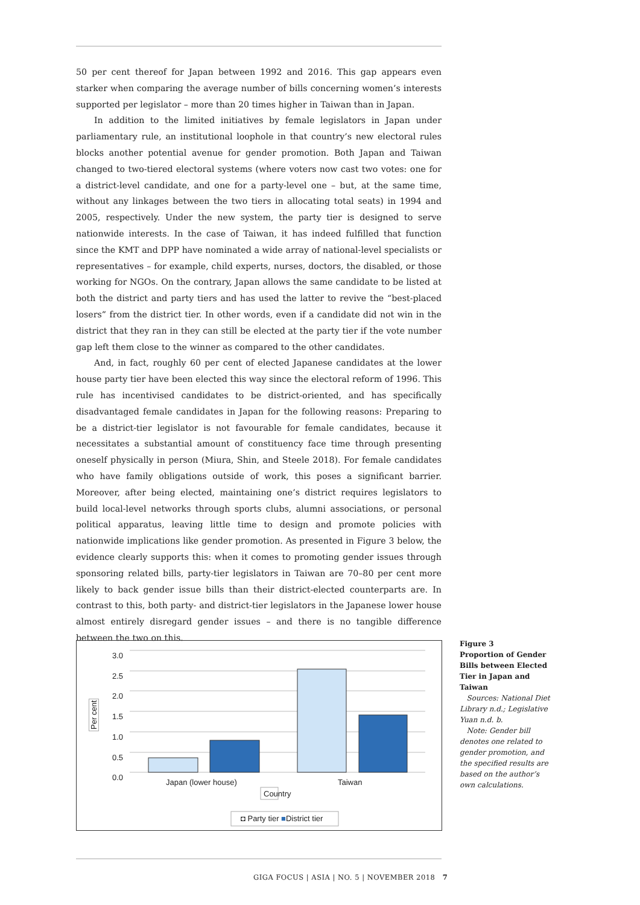50 per cent thereof for Japan between 1992 and 2016. This gap appears even starker when comparing the average number of bills concerning women’s interests supported per legislator – more than 20 times higher in Taiwan than in Japan.
In addition to the limited initiatives by female legislators in Japan under parliamentary rule, an institutional loophole in that country’s new electoral rules blocks another potential avenue for gender promotion. Both Japan and Taiwan changed to two-tiered electoral systems (where voters now cast two votes: one for a district-level candidate, and one for a party-level one – but, at the same time, without any linkages between the two tiers in allocating total seats) in 1994 and 2005, respectively. Under the new system, the party tier is designed to serve nationwide interests. In the case of Taiwan, it has indeed fulfilled that function since the KMT and DPP have nominated a wide array of national-level specialists or representatives – for example, child experts, nurses, doctors, the disabled, or those working for NGOs. On the contrary, Japan allows the same candidate to be listed at both the district and party tiers and has used the latter to revive the “best-placed losers” from the district tier. In other words, even if a candidate did not win in the district that they ran in they can still be elected at the party tier if the vote number gap left them close to the winner as compared to the other candidates.
And, in fact, roughly 60 per cent of elected Japanese candidates at the lower house party tier have been elected this way since the electoral reform of 1996. This rule has incentivised candidates to be district-oriented, and has specifically disadvantaged female candidates in Japan for the following reasons: Preparing to be a district-tier legislator is not favourable for female candidates, because it necessitates a substantial amount of constituency face time through presenting oneself physically in person (Miura, Shin, and Steele 2018). For female candidates who have family obligations outside of work, this poses a significant barrier. Moreover, after being elected, maintaining one’s district requires legislators to build local-level networks through sports clubs, alumni associations, or personal political apparatus, leaving little time to design and promote policies with nationwide implications like gender promotion. As presented in Figure 3 below, the evidence clearly supports this: when it comes to promoting gender issues through sponsoring related bills, party-tier legislators in Taiwan are 70–80 per cent more likely to back gender issue bills than their district-elected counterparts are. In contrast to this, both party- and district-tier legislators in the Japanese lower house almost entirely disregard gender issues – and there is no tangible difference between the two on this.
3.0
2.5
2.0
1.5
1.0
0.5
0.0
Per cent
Japan (lower house) Taiwan
Country
◘ Party tier ■District tier
Figure 3
Proportion of Gender Bills between Elected Tier in Japan and Taiwan
Sources: National Diet Library n.d.; Legislative Yuan n.d. b.
Note: Gender bill denotes one related to gender promotion, and the specified results are based on the author’s own calculations.
GIGA FOCUS | ASIA | NO. 5 | NOVEMBER 2018 7